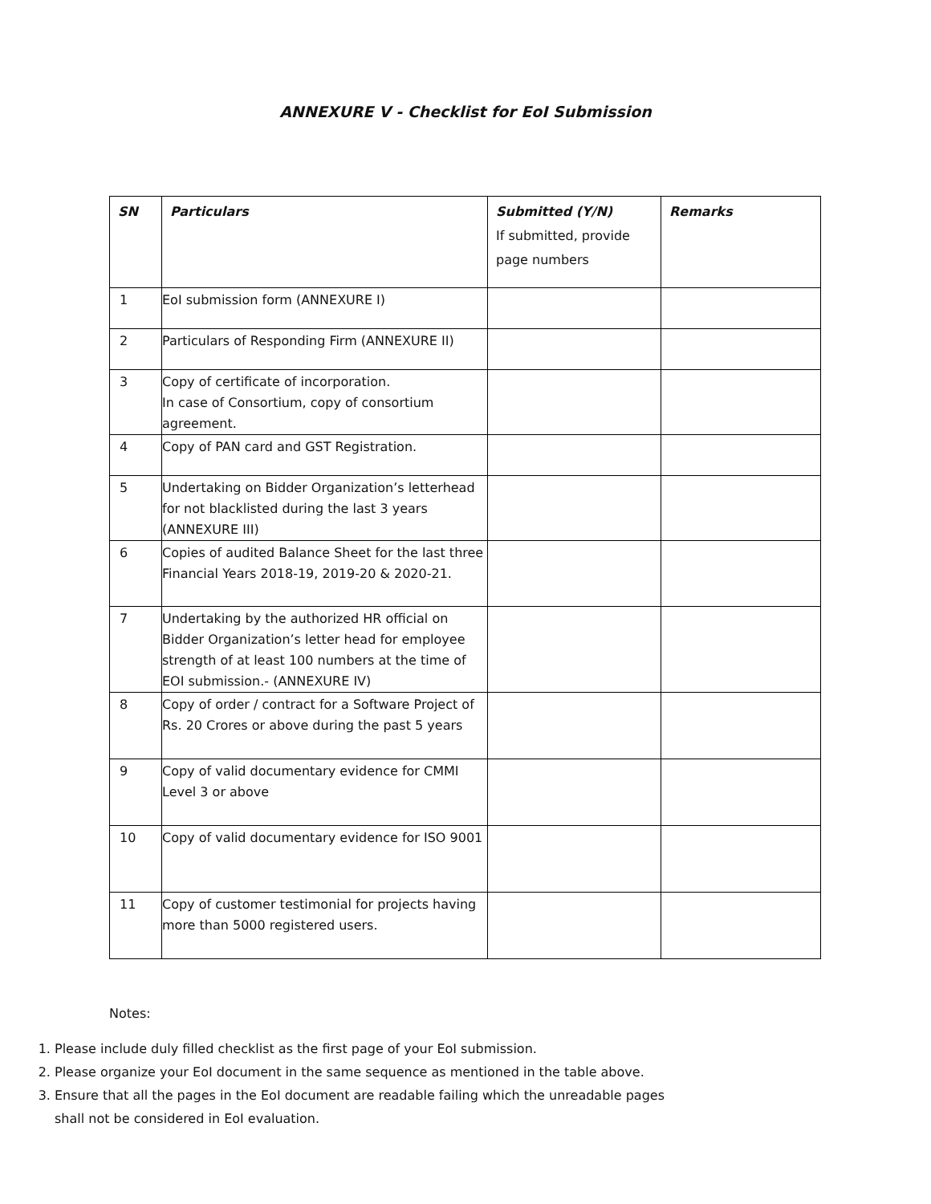ANNEXURE V - Checklist for EoI Submission
| SN | Particulars | Submitted (Y/N) If submitted, provide page numbers | Remarks |
| --- | --- | --- | --- |
| 1 | EoI submission form (ANNEXURE I) | | |
| 2 | Particulars of Responding Firm (ANNEXURE II) | | |
| 3 | Copy of certificate of incorporation. In case of Consortium, copy of consortium agreement. | | |
| 4 | Copy of PAN card and GST Registration. | | |
| 5 | Undertaking on Bidder Organization’s letterhead for not blacklisted during the last 3 years (ANNEXURE III) | | |
| 6 | Copies of audited Balance Sheet for the last three Financial Years 2018-19, 2019-20 & 2020-21. | | |
| 7 | Undertaking by the authorized HR official on Bidder Organization’s letter head for employee strength of at least 100 numbers at the time of EOI submission.- (ANNEXURE IV) | | |
| 8 | Copy of order / contract for a Software Project of Rs. 20 Crores or above during the past 5 years | | |
| 9 | Copy of valid documentary evidence for CMMI Level 3 or above | | |
| 10 | Copy of valid documentary evidence for ISO 9001 | | |
| 11 | Copy of customer testimonial for projects having more than 5000 registered users. | | |
Notes:
1. Please include duly filled checklist as the first page of your EoI submission.
2. Please organize your EoI document in the same sequence as mentioned in the table above.
3. Ensure that all the pages in the EoI document are readable failing which the unreadable pages shall not be considered in EoI evaluation.